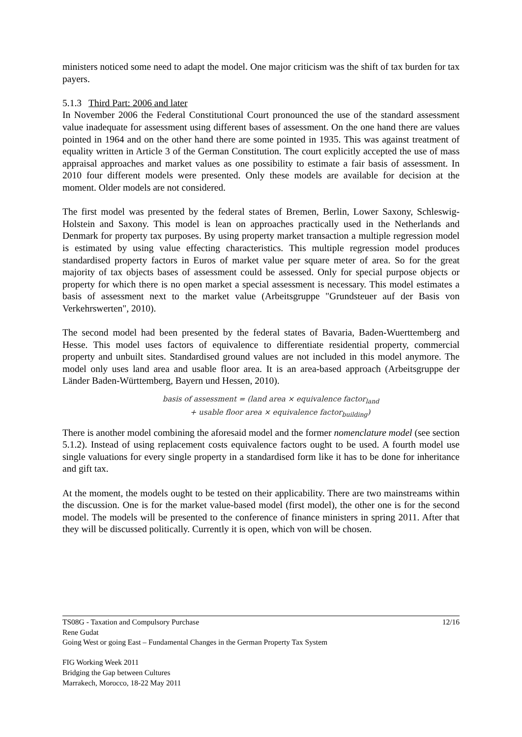ministers noticed some need to adapt the model. One major criticism was the shift of tax burden for tax payers.
5.1.3 Third Part: 2006 and later
In November 2006 the Federal Constitutional Court pronounced the use of the standard assessment value inadequate for assessment using different bases of assessment. On the one hand there are values pointed in 1964 and on the other hand there are some pointed in 1935. This was against treatment of equality written in Article 3 of the German Constitution. The court explicitly accepted the use of mass appraisal approaches and market values as one possibility to estimate a fair basis of assessment. In 2010 four different models were presented. Only these models are available for decision at the moment. Older models are not considered.
The first model was presented by the federal states of Bremen, Berlin, Lower Saxony, Schleswig-Holstein and Saxony. This model is lean on approaches practically used in the Netherlands and Denmark for property tax purposes. By using property market transaction a multiple regression model is estimated by using value effecting characteristics. This multiple regression model produces standardised property factors in Euros of market value per square meter of area. So for the great majority of tax objects bases of assessment could be assessed. Only for special purpose objects or property for which there is no open market a special assessment is necessary. This model estimates a basis of assessment next to the market value (Arbeitsgruppe "Grundsteuer auf der Basis von Verkehrswerten", 2010).
The second model had been presented by the federal states of Bavaria, Baden-Wuerttemberg and Hesse. This model uses factors of equivalence to differentiate residential property, commercial property and unbuilt sites. Standardised ground values are not included in this model anymore. The model only uses land area and usable floor area. It is an area-based approach (Arbeitsgruppe der Länder Baden-Württemberg, Bayern und Hessen, 2010).
basis of assessment = (land area × equivalence factor<sub>land</sub>
+ usable floor area × equivalence factor<sub>building</sub>)
There is another model combining the aforesaid model and the former nomenclature model (see section 5.1.2). Instead of using replacement costs equivalence factors ought to be used. A fourth model use single valuations for every single property in a standardised form like it has to be done for inheritance and gift tax.
At the moment, the models ought to be tested on their applicability. There are two mainstreams within the discussion. One is for the market value-based model (first model), the other one is for the second model. The models will be presented to the conference of finance ministers in spring 2011. After that they will be discussed politically. Currently it is open, which von will be chosen.
12/16 TS08G - Taxation and Compulsory Purchase
Rene Gudat
Going West or going East – Fundamental Changes in the German Property Tax System
FIG Working Week 2011
Bridging the Gap between Cultures
Marrakech, Morocco, 18-22 May 2011